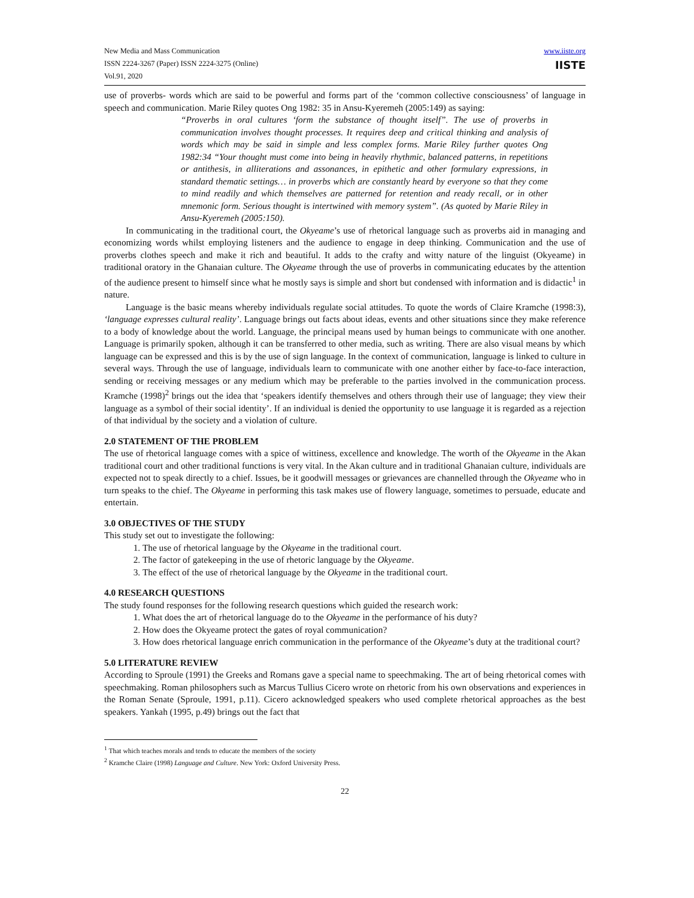New Media and Mass Communication
ISSN 2224-3267 (Paper) ISSN 2224-3275 (Online)
Vol.91, 2020
www.iiste.org
IISTE
use of proverbs- words which are said to be powerful and forms part of the ‘common collective consciousness’ of language in speech and communication. Marie Riley quotes Ong 1982: 35 in Ansu-Kyeremeh (2005:149) as saying:
“Proverbs in oral cultures ‘form the substance of thought itself”. The use of proverbs in communication involves thought processes. It requires deep and critical thinking and analysis of words which may be said in simple and less complex forms. Marie Riley further quotes Ong 1982:34 “Your thought must come into being in heavily rhythmic, balanced patterns, in repetitions or antithesis, in alliterations and assonances, in epithetic and other formulary expressions, in standard thematic settings… in proverbs which are constantly heard by everyone so that they come to mind readily and which themselves are patterned for retention and ready recall, or in other mnemonic form. Serious thought is intertwined with memory system”. (As quoted by Marie Riley in Ansu-Kyeremeh (2005:150).
In communicating in the traditional court, the Okyeame’s use of rhetorical language such as proverbs aid in managing and economizing words whilst employing listeners and the audience to engage in deep thinking. Communication and the use of proverbs clothes speech and make it rich and beautiful. It adds to the crafty and witty nature of the linguist (Okyeame) in traditional oratory in the Ghanaian culture. The Okyeame through the use of proverbs in communicating educates by the attention of the audience present to himself since what he mostly says is simple and short but condensed with information and is didactic<sup>1</sup> in nature.
Language is the basic means whereby individuals regulate social attitudes. To quote the words of Claire Kramche (1998:3), ‘language expresses cultural reality’. Language brings out facts about ideas, events and other situations since they make reference to a body of knowledge about the world. Language, the principal means used by human beings to communicate with one another. Language is primarily spoken, although it can be transferred to other media, such as writing. There are also visual means by which language can be expressed and this is by the use of sign language. In the context of communication, language is linked to culture in several ways. Through the use of language, individuals learn to communicate with one another either by face-to-face interaction, sending or receiving messages or any medium which may be preferable to the parties involved in the communication process. Kramche (1998)<sup>2</sup> brings out the idea that ‘speakers identify themselves and others through their use of language; they view their language as a symbol of their social identity’. If an individual is denied the opportunity to use language it is regarded as a rejection of that individual by the society and a violation of culture.
2.0 STATEMENT OF THE PROBLEM
The use of rhetorical language comes with a spice of wittiness, excellence and knowledge. The worth of the Okyeame in the Akan traditional court and other traditional functions is very vital. In the Akan culture and in traditional Ghanaian culture, individuals are expected not to speak directly to a chief. Issues, be it goodwill messages or grievances are channelled through the Okyeame who in turn speaks to the chief. The Okyeame in performing this task makes use of flowery language, sometimes to persuade, educate and entertain.
3.0 OBJECTIVES OF THE STUDY
This study set out to investigate the following:
1. The use of rhetorical language by the Okyeame in the traditional court.
2. The factor of gatekeeping in the use of rhetoric language by the Okyeame.
3. The effect of the use of rhetorical language by the Okyeame in the traditional court.
4.0 RESEARCH QUESTIONS
The study found responses for the following research questions which guided the research work:
1. What does the art of rhetorical language do to the Okyeame in the performance of his duty?
2. How does the Okyeame protect the gates of royal communication?
3. How does rhetorical language enrich communication in the performance of the Okyeame’s duty at the traditional court?
5.0 LITERATURE REVIEW
According to Sproule (1991) the Greeks and Romans gave a special name to speechmaking. The art of being rhetorical comes with speechmaking. Roman philosophers such as Marcus Tullius Cicero wrote on rhetoric from his own observations and experiences in the Roman Senate (Sproule, 1991, p.11). Cicero acknowledged speakers who used complete rhetorical approaches as the best speakers. Yankah (1995, p.49) brings out the fact that
<sup>1</sup> That which teaches morals and tends to educate the members of the society
<sup>2</sup> Kramche Claire (1998) Language and Culture. New York: Oxford University Press.
22